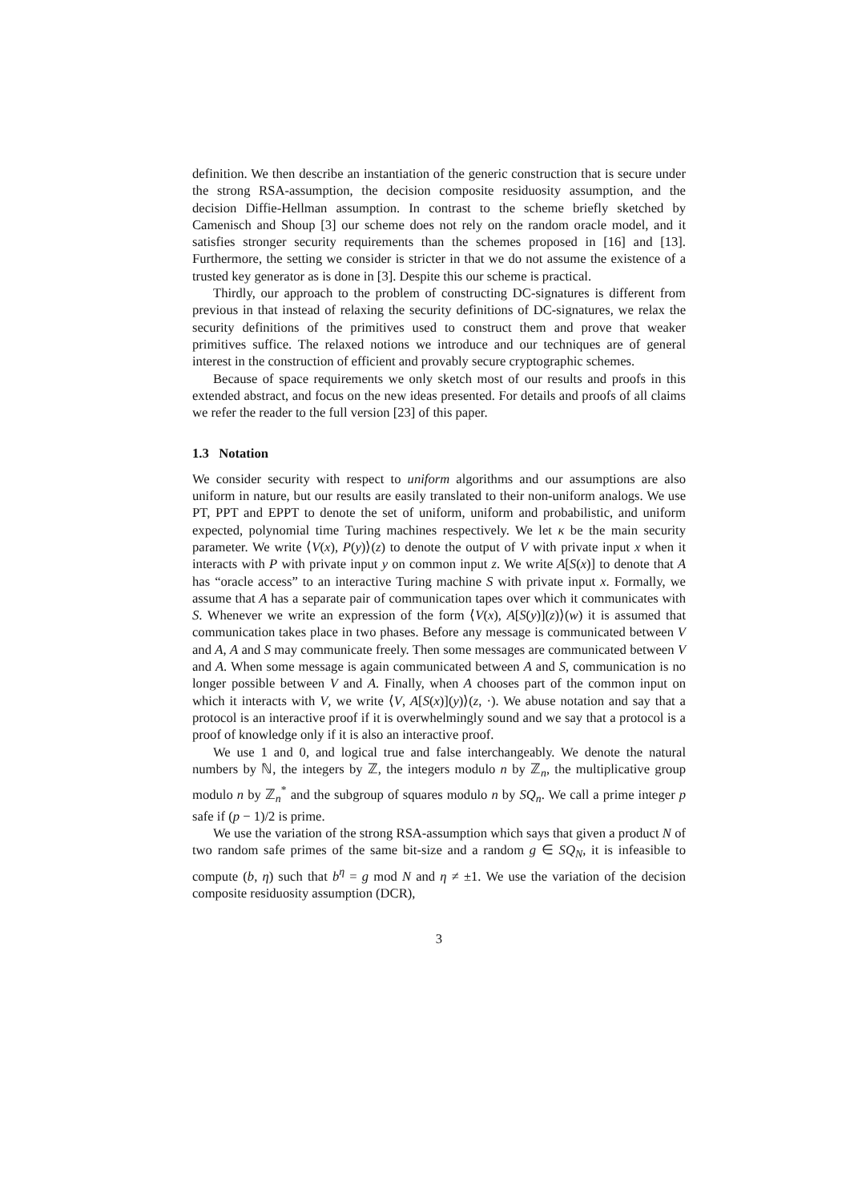definition. We then describe an instantiation of the generic construction that is secure under the strong RSA-assumption, the decision composite residuosity assumption, and the decision Diffie-Hellman assumption. In contrast to the scheme briefly sketched by Camenisch and Shoup [3] our scheme does not rely on the random oracle model, and it satisfies stronger security requirements than the schemes proposed in [16] and [13]. Furthermore, the setting we consider is stricter in that we do not assume the existence of a trusted key generator as is done in [3]. Despite this our scheme is practical.
Thirdly, our approach to the problem of constructing DC-signatures is different from previous in that instead of relaxing the security definitions of DC-signatures, we relax the security definitions of the primitives used to construct them and prove that weaker primitives suffice. The relaxed notions we introduce and our techniques are of general interest in the construction of efficient and provably secure cryptographic schemes.
Because of space requirements we only sketch most of our results and proofs in this extended abstract, and focus on the new ideas presented. For details and proofs of all claims we refer the reader to the full version [23] of this paper.
1.3 Notation
We consider security with respect to uniform algorithms and our assumptions are also uniform in nature, but our results are easily translated to their non-uniform analogs. We use PT, PPT and EPPT to denote the set of uniform, uniform and probabilistic, and uniform expected, polynomial time Turing machines respectively. We let κ be the main security parameter. We write ⟨V(x), P(y)⟩(z) to denote the output of V with private input x when it interacts with P with private input y on common input z. We write A[S(x)] to denote that A has “oracle access” to an interactive Turing machine S with private input x. Formally, we assume that A has a separate pair of communication tapes over which it communicates with S. Whenever we write an expression of the form ⟨V(x), A[S(y)](z)⟩(w) it is assumed that communication takes place in two phases. Before any message is communicated between V and A, A and S may communicate freely. Then some messages are communicated between V and A. When some message is again communicated between A and S, communication is no longer possible between V and A. Finally, when A chooses part of the common input on which it interacts with V, we write ⟨V, A[S(x)](y)⟩(z, ·). We abuse notation and say that a protocol is an interactive proof if it is overwhelmingly sound and we say that a protocol is a proof of knowledge only if it is also an interactive proof.
We use 1 and 0, and logical true and false interchangeably. We denote the natural numbers by ℕ, the integers by ℤ, the integers modulo n by ℤ<sub>n</sub>, the multiplicative group modulo n by ℤ<sub>n</sub><sup>*</sup> and the subgroup of squares modulo n by SQ<sub>n</sub>. We call a prime integer p safe if (p − 1)/2 is prime.
We use the variation of the strong RSA-assumption which says that given a product N of two random safe primes of the same bit-size and a random g ∈ SQ<sub>N</sub>, it is infeasible to compute (b, η) such that b<sup>η</sup> = g mod N and η ≠ ±1. We use the variation of the decision composite residuosity assumption (DCR),
3